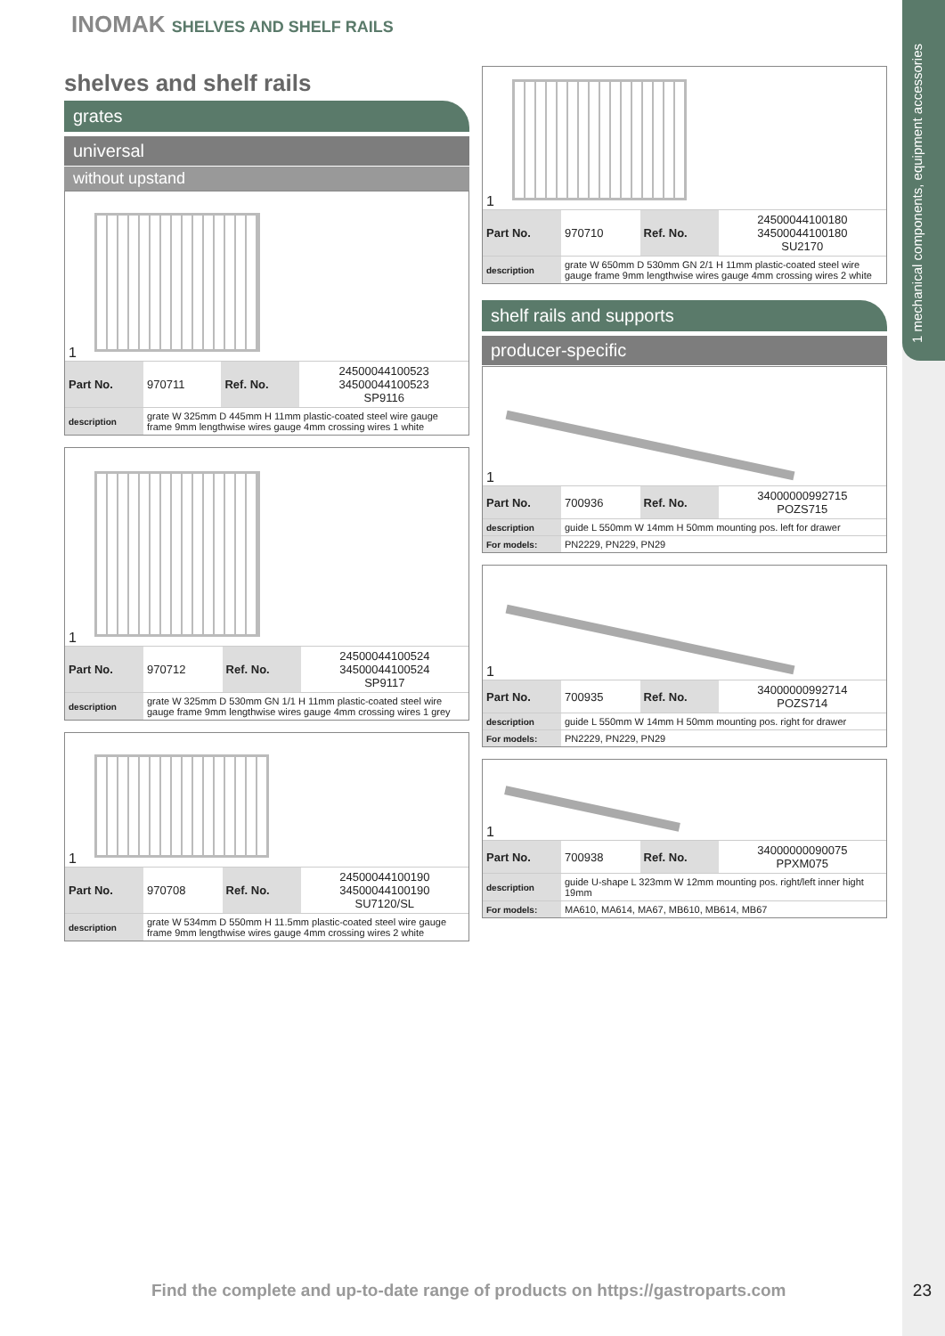1 mechanical components, equipment accessories
INOMAK SHELVES AND SHELF RAILS
shelves and shelf rails
grates
universal
without upstand
1
| Part No. | 970711 | Ref. No. | 24500044100523 34500044100523 SP9116 |
| description | grate W 325mm D 445mm H 11mm plastic-coated steel wire gauge frame 9mm lengthwise wires gauge 4mm crossing wires 1 white | | |
1
| Part No. | 970712 | Ref. No. | 24500044100524 34500044100524 SP9117 |
| description | grate W 325mm D 530mm GN 1/1 H 11mm plastic-coated steel wire gauge frame 9mm lengthwise wires gauge 4mm crossing wires 1 grey | | |
1
| Part No. | 970708 | Ref. No. | 24500044100190 34500044100190 SU7120/SL |
| description | grate W 534mm D 550mm H 11.5mm plastic-coated steel wire gauge frame 9mm lengthwise wires gauge 4mm crossing wires 2 white | | |
1
| Part No. | 970710 | Ref. No. | 24500044100180 34500044100180 SU2170 |
| description | grate W 650mm D 530mm GN 2/1 H 11mm plastic-coated steel wire gauge frame 9mm lengthwise wires gauge 4mm crossing wires 2 white | | |
shelf rails and supports
producer-specific
1
| Part No. | 700936 | Ref. No. | 34000000992715 POZS715 |
| description | guide L 550mm W 14mm H 50mm mounting pos. left for drawer | | |
| For models: | PN2229, PN229, PN29 | | |
1
| Part No. | 700935 | Ref. No. | 34000000992714 POZS714 |
| description | guide L 550mm W 14mm H 50mm mounting pos. right for drawer | | |
| For models: | PN2229, PN229, PN29 | | |
1
| Part No. | 700938 | Ref. No. | 34000000090075 PPXM075 |
| description | guide U-shape L 323mm W 12mm mounting pos. right/left inner hight 19mm | | |
| For models: | MA610, MA614, MA67, MB610, MB614, MB67 | | |
Find the complete and up-to-date range of products on https://gastroparts.com
23